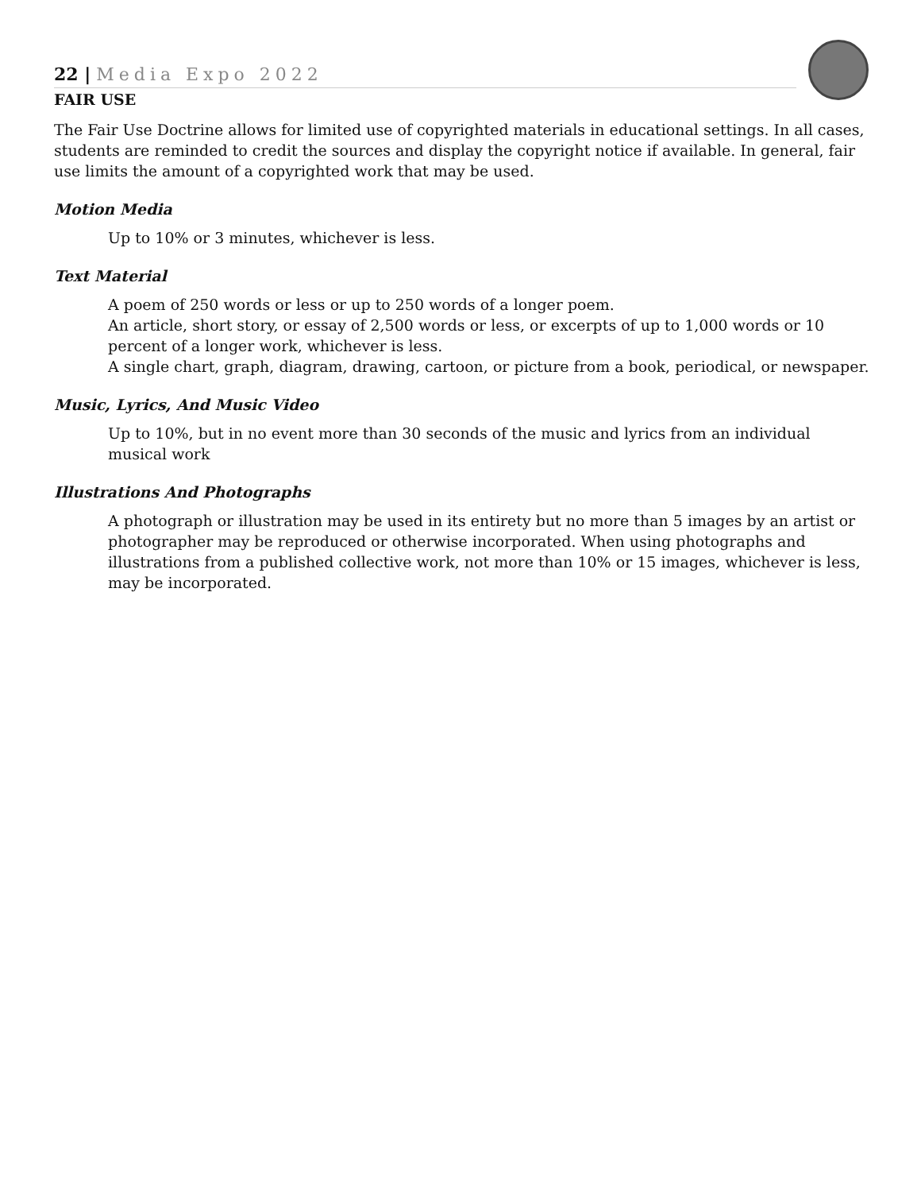22 | Media Expo 2022
FAIR USE
The Fair Use Doctrine allows for limited use of copyrighted materials in educational settings. In all cases, students are reminded to credit the sources and display the copyright notice if available. In general, fair use limits the amount of a copyrighted work that may be used.
Motion Media
Up to 10% or 3 minutes, whichever is less.
Text Material
A poem of 250 words or less or up to 250 words of a longer poem.
An article, short story, or essay of 2,500 words or less, or excerpts of up to 1,000 words or 10 percent of a longer work, whichever is less.
A single chart, graph, diagram, drawing, cartoon, or picture from a book, periodical, or newspaper.
Music, Lyrics, And Music Video
Up to 10%, but in no event more than 30 seconds of the music and lyrics from an individual musical work
Illustrations And Photographs
A photograph or illustration may be used in its entirety but no more than 5 images by an artist or photographer may be reproduced or otherwise incorporated. When using photographs and illustrations from a published collective work, not more than 10% or 15 images, whichever is less, may be incorporated.